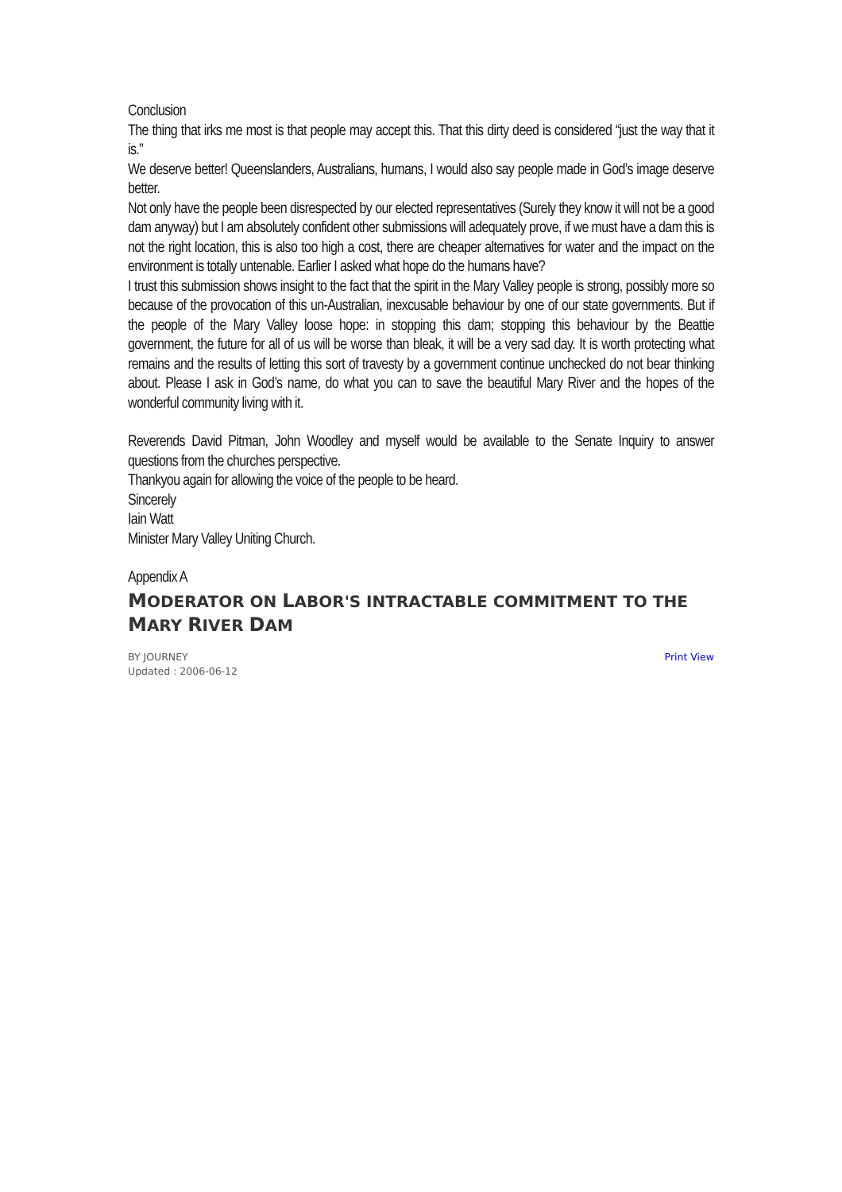Conclusion
The thing that irks me most is that people may accept this. That this dirty deed is considered “just the way that it is.”
We deserve better! Queenslanders, Australians, humans, I would also say people made in God’s image deserve better.
Not only have the people been disrespected by our elected representatives (Surely they know it will not be a good dam anyway) but I am absolutely confident other submissions will adequately prove, if we must have a dam this is not the right location, this is also too high a cost, there are cheaper alternatives for water and the impact on the environment is totally untenable. Earlier I asked what hope do the humans have?
I trust this submission shows insight to the fact that the spirit in the Mary Valley people is strong, possibly more so because of the provocation of this un-Australian, inexcusable behaviour by one of our state governments. But if the people of the Mary Valley loose hope: in stopping this dam; stopping this behaviour by the Beattie government, the future for all of us will be worse than bleak, it will be a very sad day. It is worth protecting what remains and the results of letting this sort of travesty by a government continue unchecked do not bear thinking about. Please I ask in God’s name, do what you can to save the beautiful Mary River and the hopes of the wonderful community living with it.
Reverends David Pitman, John Woodley and myself would be available to the Senate Inquiry to answer questions from the churches perspective.
Thankyou again for allowing the voice of the people to be heard.
Sincerely
Iain Watt
Minister Mary Valley Uniting Church.
Appendix A
MODERATOR ON LABOR'S INTRACTABLE COMMITMENT TO THE MARY RIVER DAM
BY JOURNEY
Updated : 2006-06-12
Print View